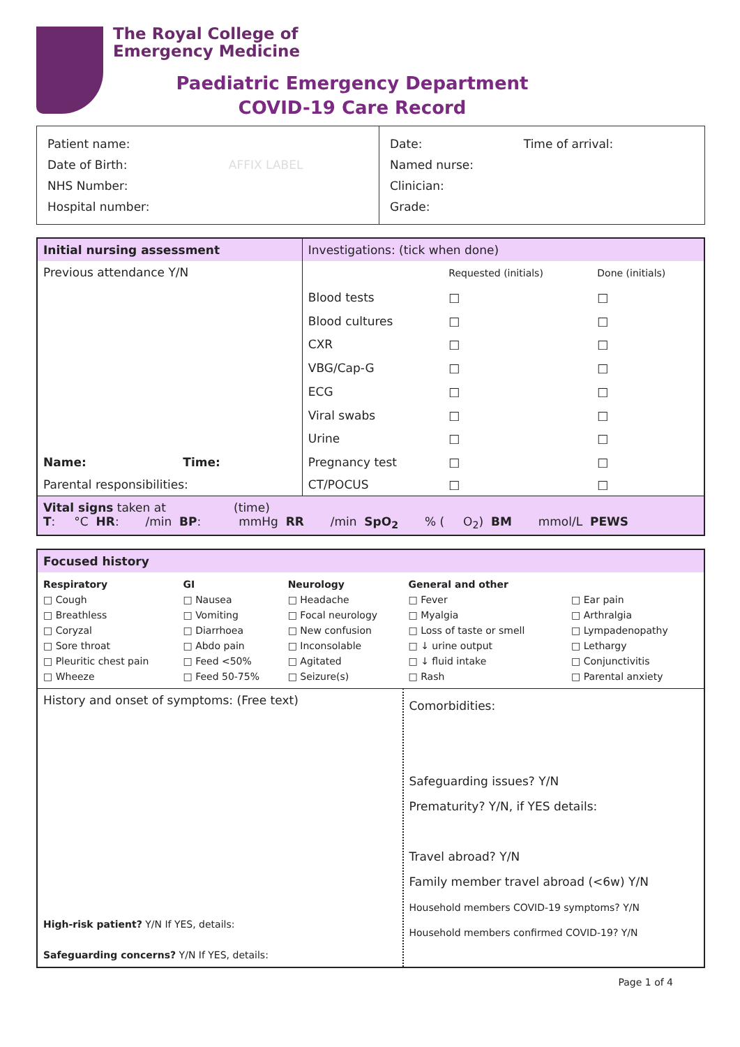The Royal College of
Emergency Medicine
Paediatric Emergency Department
COVID-19 Care Record
| Patient name: Date of Birth: AFFIX LABEL NHS Number: Hospital number: | Date: Time of arrival: Named nurse: Clinician: Grade: |
| Initial nursing assessment | | Investigations: (tick when done) | | |
| Previous attendance Y/N | | | Requested (initials) | Done (initials) |
| | | Blood tests | □ | □ |
| | | Blood cultures | □ | □ |
| | | CXR | □ | □ |
| | | VBG/Cap-G | □ | □ |
| | | ECG | □ | □ |
| | | Viral swabs | □ | □ |
| | | Urine | □ | □ |
| Name: | Time: | Pregnancy test | □ | □ |
| Parental responsibilities: | | CT/POCUS | □ | □ |
| Vital signs taken at (time) T : °C HR : /min BP : mmHg RR /min SpO<sub>2</sub> % ( O<sub>2</sub>) BM mmol/L PEWS | | | | |
| Focused history | | | | |
| Respiratory □ Cough □ Breathless □ Coryzal □ Sore throat □ Pleuritic chest pain □ Wheeze | GI □ Nausea □ Vomiting □ Diarrhoea □ Abdo pain □ Feed <50% □ Feed 50-75% | Neurology □ Headache □ Focal neurology □ New confusion □ Inconsolable □ Agitated □ Seizure(s) | General and other □ Fever □ Myalgia □ Loss of taste or smell □ ↓ urine output □ ↓ fluid intake □ Rash | □ Ear pain □ Arthralgia □ Lympadenopathy □ Lethargy □ Conjunctivitis □ Parental anxiety |
| History and onset of symptoms: (Free text) High-risk patient? Y/N If YES, details: Safeguarding concerns? Y/N If YES, details: | | | Comorbidities: Safeguarding issues? Y/N Prematurity? Y/N, if YES details: Travel abroad? Y/N Family member travel abroad (<6w) Y/N Household members COVID-19 symptoms? Y/N Household members confirmed COVID-19? Y/N | |
Page 1 of 4